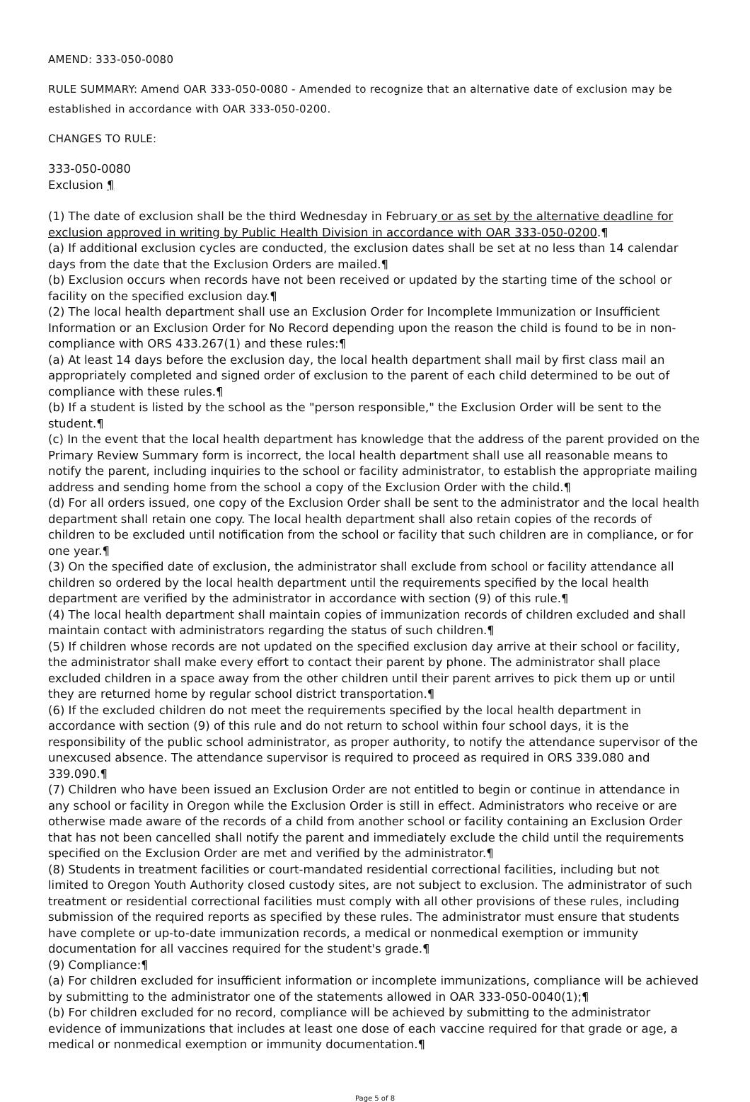AMEND: 333-050-0080
RULE SUMMARY: Amend OAR 333-050-0080 - Amended to recognize that an alternative date of exclusion may be established in accordance with OAR 333-050-0200.
CHANGES TO RULE:
333-050-0080
Exclusion ¶
(1) The date of exclusion shall be the third Wednesday in February or as set by the alternative deadline for exclusion approved in writing by Public Health Division in accordance with OAR 333-050-0200.¶
(a) If additional exclusion cycles are conducted, the exclusion dates shall be set at no less than 14 calendar days from the date that the Exclusion Orders are mailed.¶
(b) Exclusion occurs when records have not been received or updated by the starting time of the school or facility on the specified exclusion day.¶
(2) The local health department shall use an Exclusion Order for Incomplete Immunization or Insufficient Information or an Exclusion Order for No Record depending upon the reason the child is found to be in non-compliance with ORS 433.267(1) and these rules:¶
(a) At least 14 days before the exclusion day, the local health department shall mail by first class mail an appropriately completed and signed order of exclusion to the parent of each child determined to be out of compliance with these rules.¶
(b) If a student is listed by the school as the "person responsible," the Exclusion Order will be sent to the student.¶
(c) In the event that the local health department has knowledge that the address of the parent provided on the Primary Review Summary form is incorrect, the local health department shall use all reasonable means to notify the parent, including inquiries to the school or facility administrator, to establish the appropriate mailing address and sending home from the school a copy of the Exclusion Order with the child.¶
(d) For all orders issued, one copy of the Exclusion Order shall be sent to the administrator and the local health department shall retain one copy. The local health department shall also retain copies of the records of children to be excluded until notification from the school or facility that such children are in compliance, or for one year.¶
(3) On the specified date of exclusion, the administrator shall exclude from school or facility attendance all children so ordered by the local health department until the requirements specified by the local health department are verified by the administrator in accordance with section (9) of this rule.¶
(4) The local health department shall maintain copies of immunization records of children excluded and shall maintain contact with administrators regarding the status of such children.¶
(5) If children whose records are not updated on the specified exclusion day arrive at their school or facility, the administrator shall make every effort to contact their parent by phone. The administrator shall place excluded children in a space away from the other children until their parent arrives to pick them up or until they are returned home by regular school district transportation.¶
(6) If the excluded children do not meet the requirements specified by the local health department in accordance with section (9) of this rule and do not return to school within four school days, it is the responsibility of the public school administrator, as proper authority, to notify the attendance supervisor of the unexcused absence. The attendance supervisor is required to proceed as required in ORS 339.080 and 339.090.¶
(7) Children who have been issued an Exclusion Order are not entitled to begin or continue in attendance in any school or facility in Oregon while the Exclusion Order is still in effect. Administrators who receive or are otherwise made aware of the records of a child from another school or facility containing an Exclusion Order that has not been cancelled shall notify the parent and immediately exclude the child until the requirements specified on the Exclusion Order are met and verified by the administrator.¶
(8) Students in treatment facilities or court-mandated residential correctional facilities, including but not limited to Oregon Youth Authority closed custody sites, are not subject to exclusion. The administrator of such treatment or residential correctional facilities must comply with all other provisions of these rules, including submission of the required reports as specified by these rules. The administrator must ensure that students have complete or up-to-date immunization records, a medical or nonmedical exemption or immunity documentation for all vaccines required for the student's grade.¶
(9) Compliance:¶
(a) For children excluded for insufficient information or incomplete immunizations, compliance will be achieved by submitting to the administrator one of the statements allowed in OAR 333-050-0040(1);¶
(b) For children excluded for no record, compliance will be achieved by submitting to the administrator evidence of immunizations that includes at least one dose of each vaccine required for that grade or age, a medical or nonmedical exemption or immunity documentation.¶
Page 5 of 8